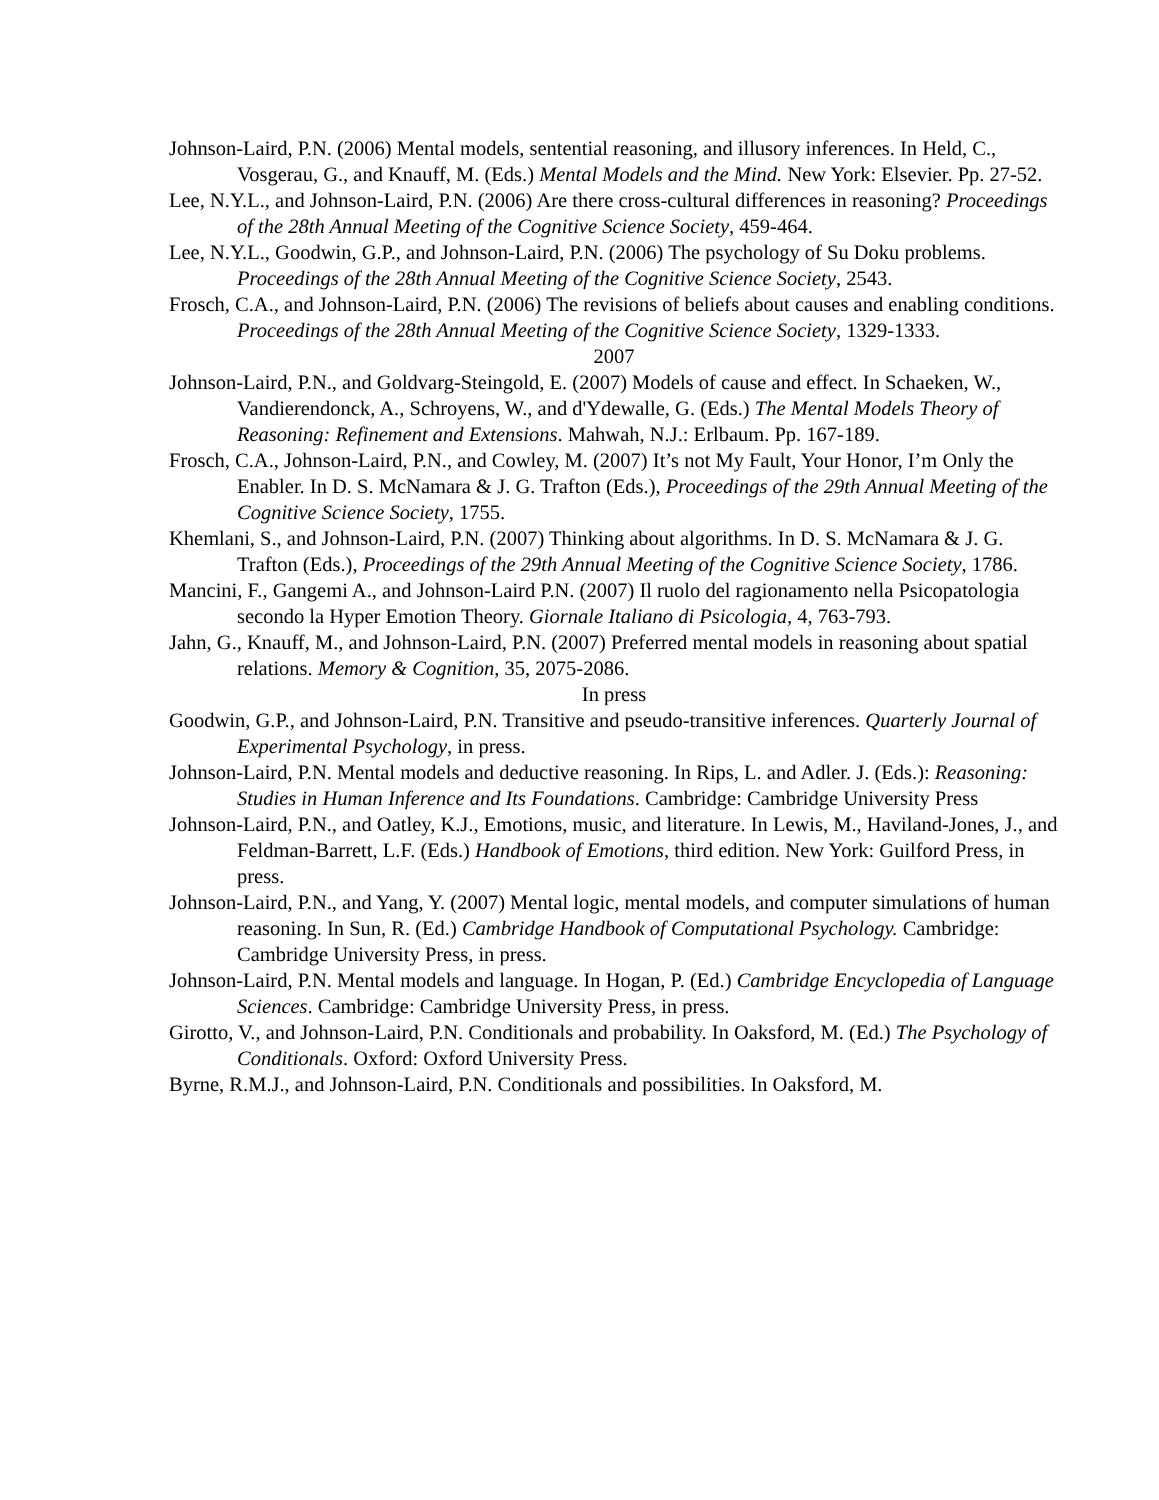Johnson-Laird, P.N. (2006) Mental models, sentential reasoning, and illusory inferences. In Held, C., Vosgerau, G., and Knauff, M. (Eds.) Mental Models and the Mind. New York: Elsevier. Pp. 27-52.
Lee, N.Y.L., and Johnson-Laird, P.N. (2006) Are there cross-cultural differences in reasoning? Proceedings of the 28th Annual Meeting of the Cognitive Science Society, 459-464.
Lee, N.Y.L., Goodwin, G.P., and Johnson-Laird, P.N. (2006) The psychology of Su Doku problems. Proceedings of the 28th Annual Meeting of the Cognitive Science Society, 2543.
Frosch, C.A., and Johnson-Laird, P.N. (2006) The revisions of beliefs about causes and enabling conditions. Proceedings of the 28th Annual Meeting of the Cognitive Science Society, 1329-1333.
2007
Johnson-Laird, P.N., and Goldvarg-Steingold, E. (2007) Models of cause and effect. In Schaeken, W., Vandierendonck, A., Schroyens, W., and d'Ydewalle, G. (Eds.) The Mental Models Theory of Reasoning: Refinement and Extensions. Mahwah, N.J.: Erlbaum. Pp. 167-189.
Frosch, C.A., Johnson-Laird, P.N., and Cowley, M. (2007) It’s not My Fault, Your Honor, I’m Only the Enabler. In D. S. McNamara & J. G. Trafton (Eds.), Proceedings of the 29th Annual Meeting of the Cognitive Science Society, 1755.
Khemlani, S., and Johnson-Laird, P.N. (2007) Thinking about algorithms. In D. S. McNamara & J. G. Trafton (Eds.), Proceedings of the 29th Annual Meeting of the Cognitive Science Society, 1786.
Mancini, F., Gangemi A., and Johnson-Laird P.N. (2007) Il ruolo del ragionamento nella Psicopatologia secondo la Hyper Emotion Theory. Giornale Italiano di Psicologia, 4, 763-793.
Jahn, G., Knauff, M., and Johnson-Laird, P.N. (2007) Preferred mental models in reasoning about spatial relations. Memory & Cognition, 35, 2075-2086.
In press
Goodwin, G.P., and Johnson-Laird, P.N. Transitive and pseudo-transitive inferences. Quarterly Journal of Experimental Psychology, in press.
Johnson-Laird, P.N. Mental models and deductive reasoning. In Rips, L. and Adler. J. (Eds.): Reasoning: Studies in Human Inference and Its Foundations. Cambridge: Cambridge University Press
Johnson-Laird, P.N., and Oatley, K.J., Emotions, music, and literature. In Lewis, M., Haviland-Jones, J., and Feldman-Barrett, L.F. (Eds.) Handbook of Emotions, third edition. New York: Guilford Press, in press.
Johnson-Laird, P.N., and Yang, Y. (2007) Mental logic, mental models, and computer simulations of human reasoning. In Sun, R. (Ed.) Cambridge Handbook of Computational Psychology. Cambridge: Cambridge University Press, in press.
Johnson-Laird, P.N. Mental models and language. In Hogan, P. (Ed.) Cambridge Encyclopedia of Language Sciences. Cambridge: Cambridge University Press, in press.
Girotto, V., and Johnson-Laird, P.N. Conditionals and probability. In Oaksford, M. (Ed.) The Psychology of Conditionals. Oxford: Oxford University Press.
Byrne, R.M.J., and Johnson-Laird, P.N. Conditionals and possibilities. In Oaksford, M.